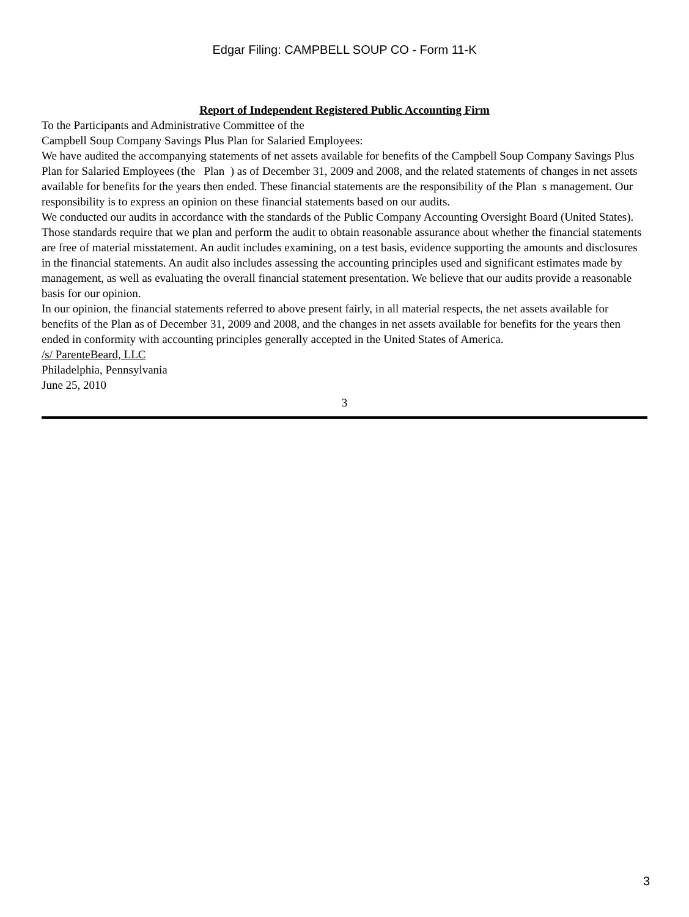Edgar Filing: CAMPBELL SOUP CO - Form 11-K
Report of Independent Registered Public Accounting Firm
To the Participants and Administrative Committee of the
Campbell Soup Company Savings Plus Plan for Salaried Employees:
We have audited the accompanying statements of net assets available for benefits of the Campbell Soup Company Savings Plus Plan for Salaried Employees (the Plan ) as of December 31, 2009 and 2008, and the related statements of changes in net assets available for benefits for the years then ended. These financial statements are the responsibility of the Plan s management. Our responsibility is to express an opinion on these financial statements based on our audits.
We conducted our audits in accordance with the standards of the Public Company Accounting Oversight Board (United States). Those standards require that we plan and perform the audit to obtain reasonable assurance about whether the financial statements are free of material misstatement. An audit includes examining, on a test basis, evidence supporting the amounts and disclosures in the financial statements. An audit also includes assessing the accounting principles used and significant estimates made by management, as well as evaluating the overall financial statement presentation. We believe that our audits provide a reasonable basis for our opinion.
In our opinion, the financial statements referred to above present fairly, in all material respects, the net assets available for benefits of the Plan as of December 31, 2009 and 2008, and the changes in net assets available for benefits for the years then ended in conformity with accounting principles generally accepted in the United States of America.
/s/ ParenteBeard, LLC
Philadelphia, Pennsylvania
June 25, 2010
3
3